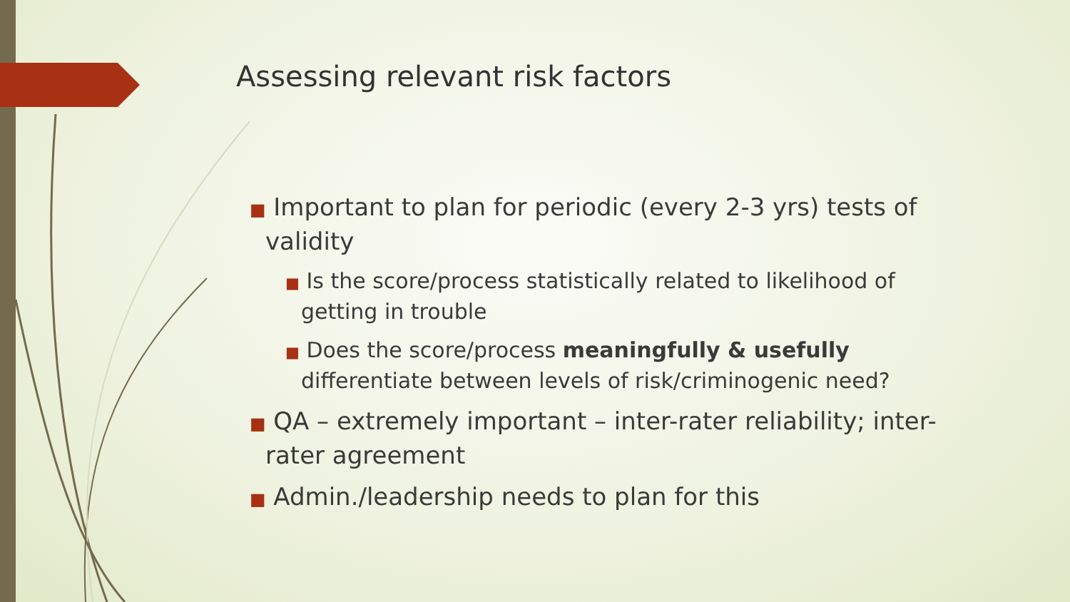Assessing relevant risk factors
■ Important to plan for periodic (every 2-3 yrs) tests of validity
■ Is the score/process statistically related to likelihood of getting in trouble
■ Does the score/process meaningfully & usefully differentiate between levels of risk/criminogenic need?
■ QA – extremely important – inter-rater reliability; inter-rater agreement
■ Admin./leadership needs to plan for this